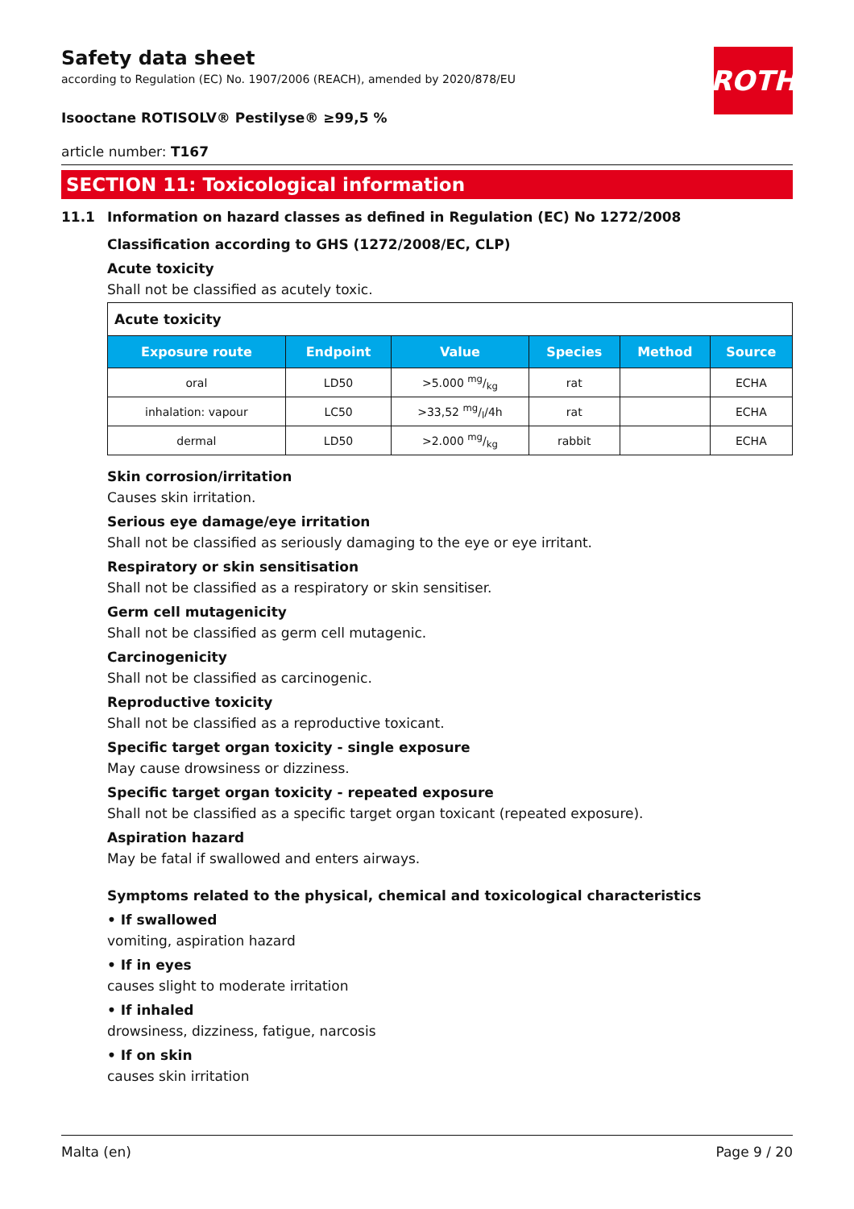ROTH
Safety data sheet
according to Regulation (EC) No. 1907/2006 (REACH), amended by 2020/878/EU
Isooctane ROTISOLV® Pestilyse® ≥99,5 %
article number: T167
SECTION 11: Toxicological information
11.1 Information on hazard classes as defined in Regulation (EC) No 1272/2008
Classification according to GHS (1272/2008/EC, CLP)
Acute toxicity
Shall not be classified as acutely toxic.
| Acute toxicity | | | | | |
| --- | --- | --- | --- | --- | --- |
| Exposure route | Endpoint | Value | Species | Method | Source |
| oral | LD50 | >5.000 mg/kg | rat | | ECHA |
| inhalation: vapour | LC50 | >33,52 mg/l/4h | rat | | ECHA |
| dermal | LD50 | >2.000 mg/kg | rabbit | | ECHA |
Skin corrosion/irritation
Causes skin irritation.
Serious eye damage/eye irritation
Shall not be classified as seriously damaging to the eye or eye irritant.
Respiratory or skin sensitisation
Shall not be classified as a respiratory or skin sensitiser.
Germ cell mutagenicity
Shall not be classified as germ cell mutagenic.
Carcinogenicity
Shall not be classified as carcinogenic.
Reproductive toxicity
Shall not be classified as a reproductive toxicant.
Specific target organ toxicity - single exposure
May cause drowsiness or dizziness.
Specific target organ toxicity - repeated exposure
Shall not be classified as a specific target organ toxicant (repeated exposure).
Aspiration hazard
May be fatal if swallowed and enters airways.
Symptoms related to the physical, chemical and toxicological characteristics
• If swallowed
vomiting, aspiration hazard
• If in eyes
causes slight to moderate irritation
• If inhaled
drowsiness, dizziness, fatigue, narcosis
• If on skin
causes skin irritation
Malta (en) Page 9 / 20